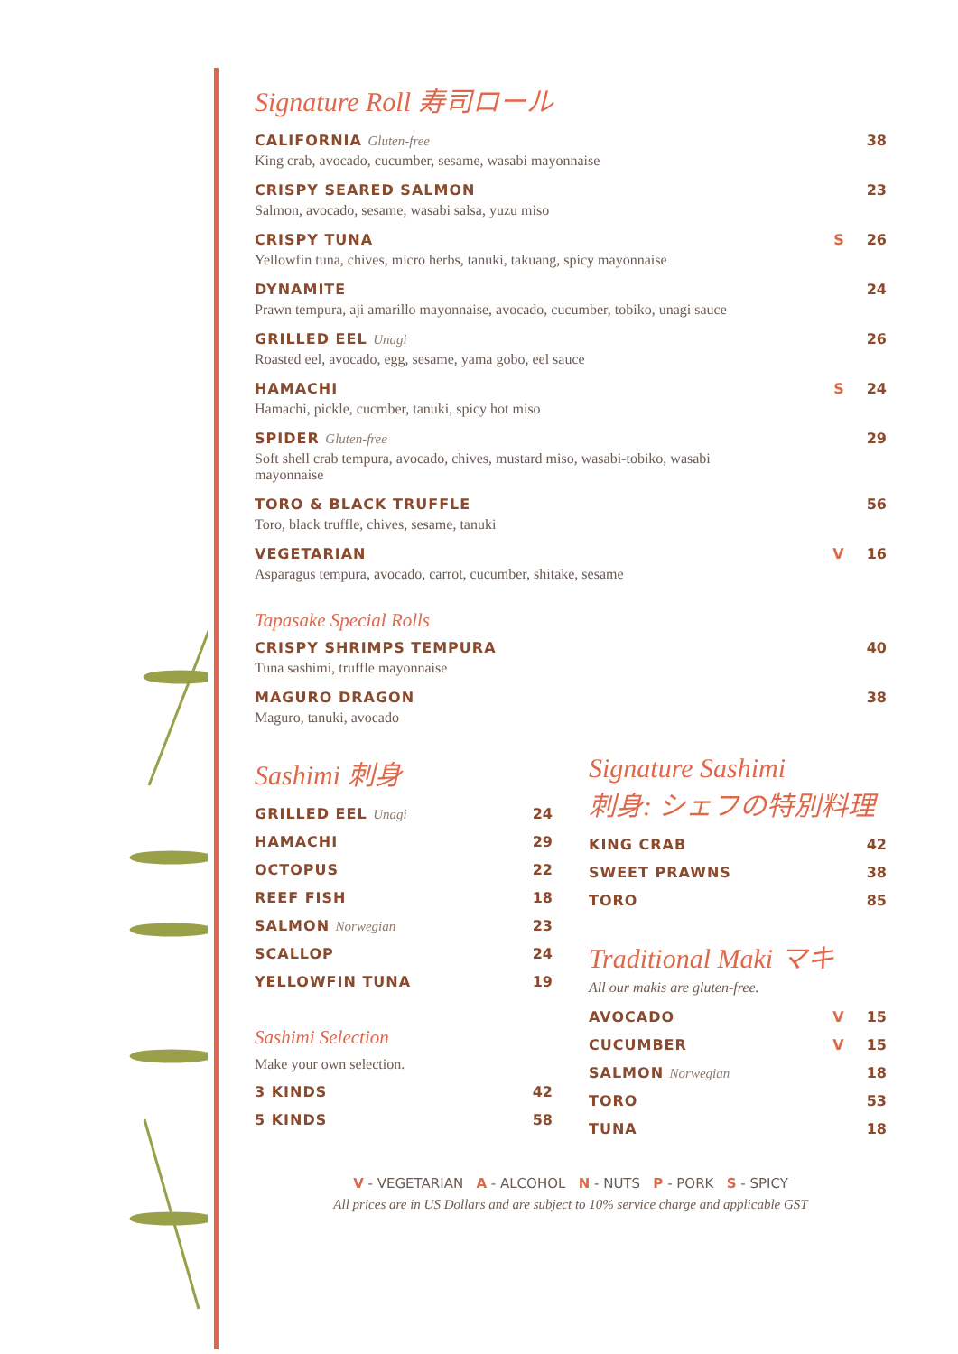Signature Roll 寿司ロール
CALIFORNIA Gluten-free
King crab, avocado, cucumber, sesame, wasabi mayonnaise
38
CRISPY SEARED SALMON
Salmon, avocado, sesame, wasabi salsa, yuzu miso
23
CRISPY TUNA
Yellowfin tuna, chives, micro herbs, tanuki, takuang, spicy mayonnaise
S 26
DYNAMITE
Prawn tempura, aji amarillo mayonnaise, avocado, cucumber, tobiko, unagi sauce
24
GRILLED EEL Unagi
Roasted eel, avocado, egg, sesame, yama gobo, eel sauce
26
HAMACHI
Hamachi, pickle, cucmber, tanuki, spicy hot miso
S 24
SPIDER Gluten-free
Soft shell crab tempura, avocado, chives, mustard miso, wasabi-tobiko, wasabi mayonnaise
29
TORO & BLACK TRUFFLE
Toro, black truffle, chives, sesame, tanuki
56
VEGETARIAN
Asparagus tempura, avocado, carrot, cucumber, shitake, sesame
V 16
Tapasake Special Rolls
CRISPY SHRIMPS TEMPURA
Tuna sashimi, truffle mayonnaise
40
MAGURO DRAGON
Maguro, tanuki, avocado
38
Sashimi 刺身
GRILLED EEL Unagi 24
HAMACHI 29
OCTOPUS 22
REEF FISH 18
SALMON Norwegian 23
SCALLOP 24
YELLOWFIN TUNA 19
Sashimi Selection
Make your own selection.
3 KINDS 42
5 KINDS 58
Signature Sashimi
刺身: シェフの特別料理
KING CRAB 42
SWEET PRAWNS 38
TORO 85
Traditional Maki マキ
All our makis are gluten-free.
AVOCADO V 15
CUCUMBER V 15
SALMON Norwegian 18
TORO 53
TUNA 18
V - VEGETARIAN A - ALCOHOL N - NUTS P - PORK S - SPICY
All prices are in US Dollars and are subject to 10% service charge and applicable GST